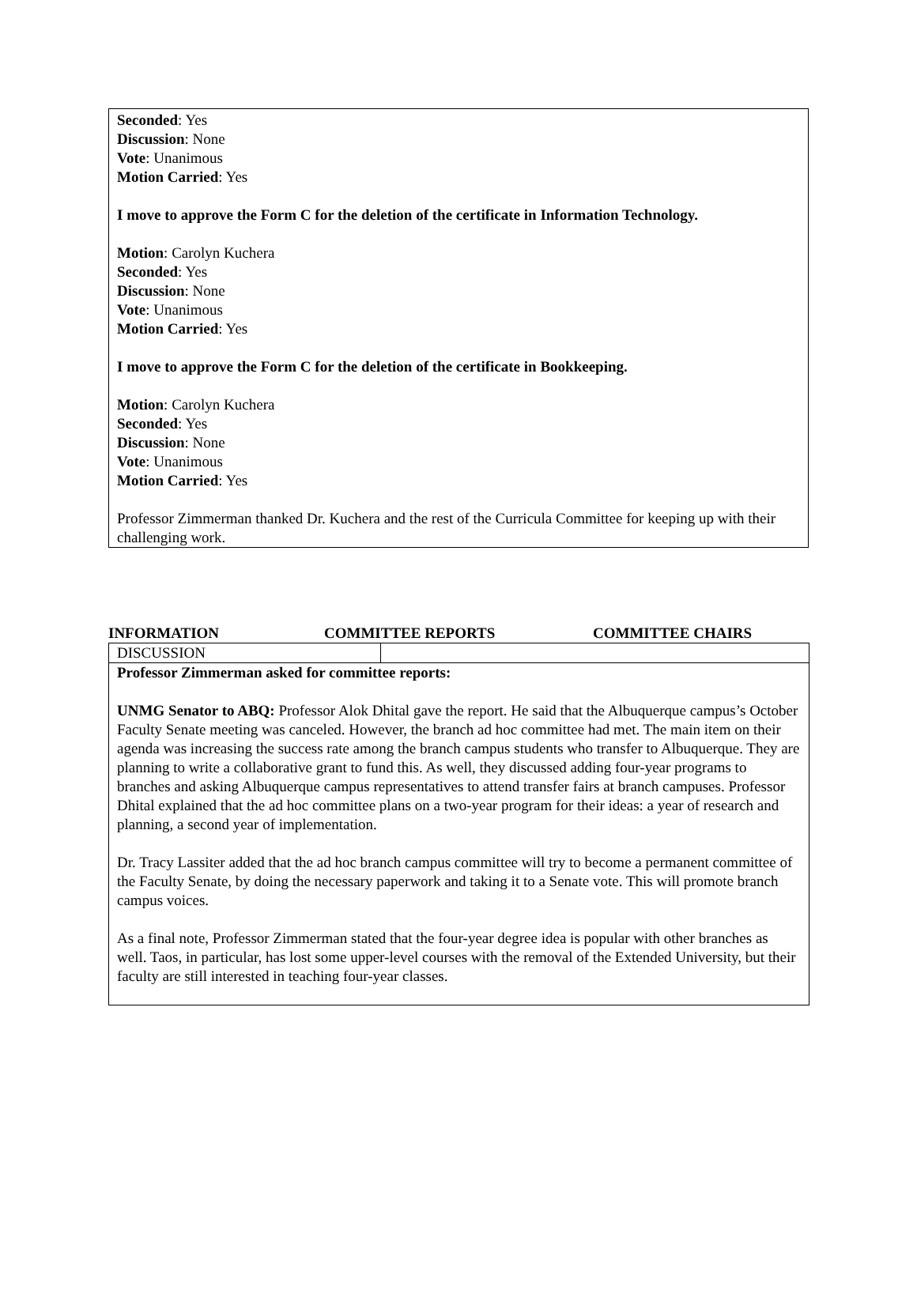Seconded: Yes
Discussion: None
Vote: Unanimous
Motion Carried: Yes
I move to approve the Form C for the deletion of the certificate in Information Technology.
Motion: Carolyn Kuchera
Seconded: Yes
Discussion: None
Vote: Unanimous
Motion Carried: Yes
I move to approve the Form C for the deletion of the certificate in Bookkeeping.
Motion: Carolyn Kuchera
Seconded: Yes
Discussion: None
Vote: Unanimous
Motion Carried: Yes
Professor Zimmerman thanked Dr. Kuchera and the rest of the Curricula Committee for keeping up with their challenging work.
INFORMATION COMMITTEE REPORTS COMMITTEE CHAIRS
| DISCUSSION | |
| Professor Zimmerman asked for committee reports: UNMG Senator to ABQ: Professor Alok Dhital gave the report. He said that the Albuquerque campus’s October Faculty Senate meeting was canceled. However, the branch ad hoc committee had met. The main item on their agenda was increasing the success rate among the branch campus students who transfer to Albuquerque. They are planning to write a collaborative grant to fund this. As well, they discussed adding four-year programs to branches and asking Albuquerque campus representatives to attend transfer fairs at branch campuses. Professor Dhital explained that the ad hoc committee plans on a two-year program for their ideas: a year of research and planning, a second year of implementation. Dr. Tracy Lassiter added that the ad hoc branch campus committee will try to become a permanent committee of the Faculty Senate, by doing the necessary paperwork and taking it to a Senate vote. This will promote branch campus voices. As a final note, Professor Zimmerman stated that the four-year degree idea is popular with other branches as well. Taos, in particular, has lost some upper-level courses with the removal of the Extended University, but their faculty are still interested in teaching four-year classes. | |